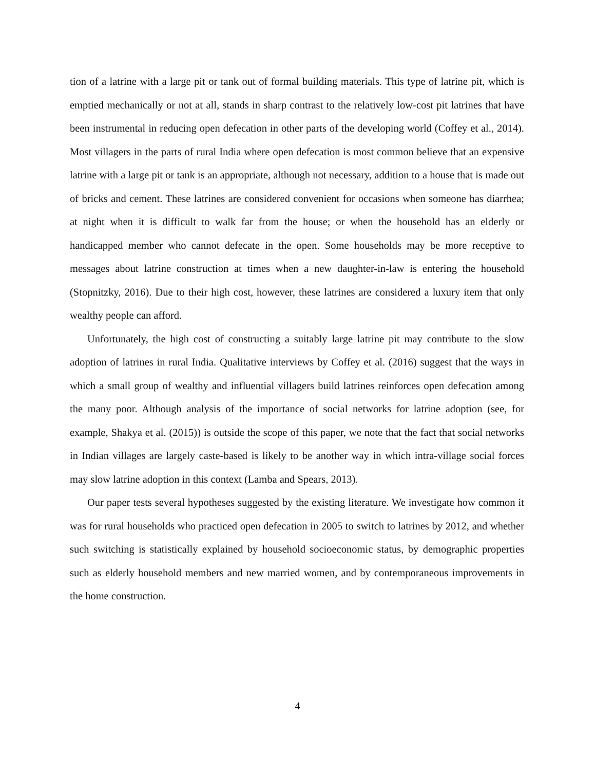tion of a latrine with a large pit or tank out of formal building materials. This type of latrine pit, which is emptied mechanically or not at all, stands in sharp contrast to the relatively low-cost pit latrines that have been instrumental in reducing open defecation in other parts of the developing world (Coffey et al., 2014). Most villagers in the parts of rural India where open defecation is most common believe that an expensive latrine with a large pit or tank is an appropriate, although not necessary, addition to a house that is made out of bricks and cement. These latrines are considered convenient for occasions when someone has diarrhea; at night when it is difficult to walk far from the house; or when the household has an elderly or handicapped member who cannot defecate in the open. Some households may be more receptive to messages about latrine construction at times when a new daughter-in-law is entering the household (Stopnitzky, 2016). Due to their high cost, however, these latrines are considered a luxury item that only wealthy people can afford.
Unfortunately, the high cost of constructing a suitably large latrine pit may contribute to the slow adoption of latrines in rural India. Qualitative interviews by Coffey et al. (2016) suggest that the ways in which a small group of wealthy and influential villagers build latrines reinforces open defecation among the many poor. Although analysis of the importance of social networks for latrine adoption (see, for example, Shakya et al. (2015)) is outside the scope of this paper, we note that the fact that social networks in Indian villages are largely caste-based is likely to be another way in which intra-village social forces may slow latrine adoption in this context (Lamba and Spears, 2013).
Our paper tests several hypotheses suggested by the existing literature. We investigate how common it was for rural households who practiced open defecation in 2005 to switch to latrines by 2012, and whether such switching is statistically explained by household socioeconomic status, by demographic properties such as elderly household members and new married women, and by contemporaneous improvements in the home construction.
4